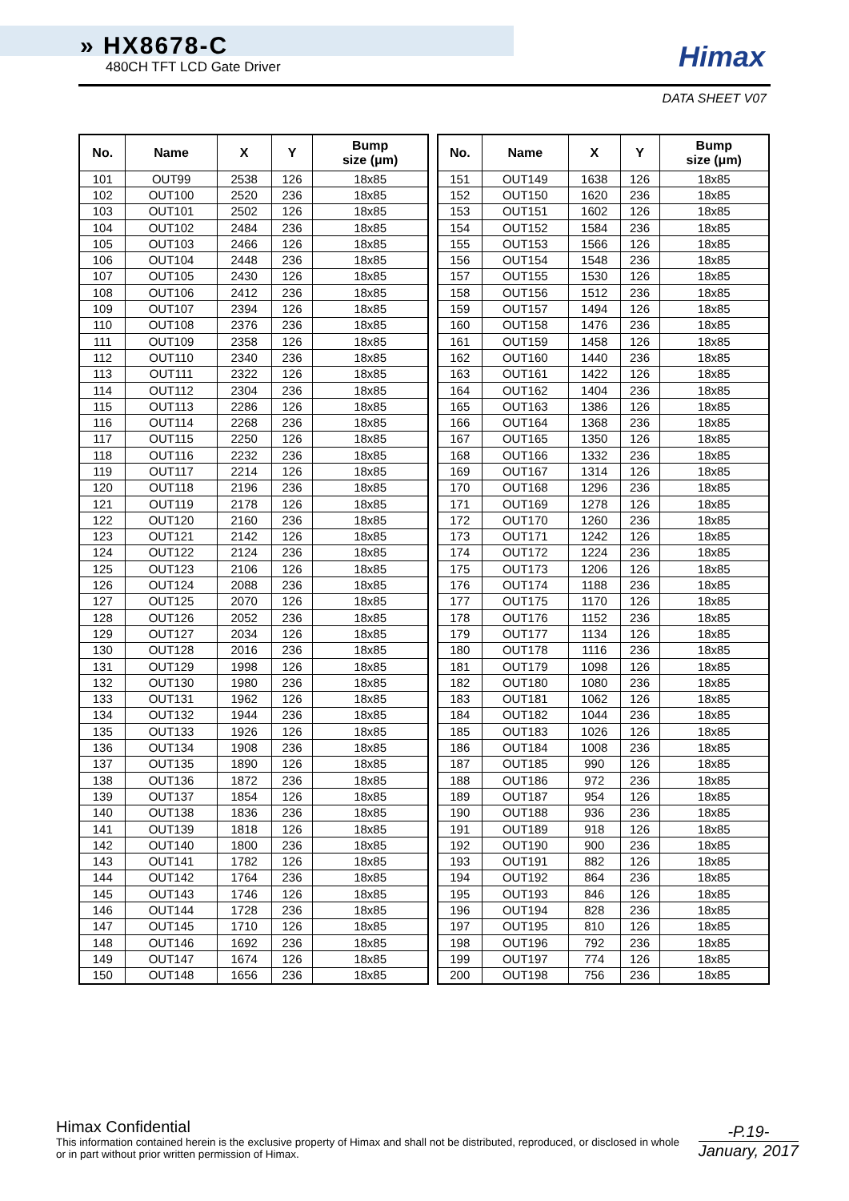» HX8678-C
480CH TFT LCD Gate Driver
Himax
DATA SHEET V07
| No. | Name | X | Y | Bump size (μm) |
| --- | --- | --- | --- | --- |
| 101 | OUT99 | 2538 | 126 | 18x85 |
| 102 | OUT100 | 2520 | 236 | 18x85 |
| 103 | OUT101 | 2502 | 126 | 18x85 |
| 104 | OUT102 | 2484 | 236 | 18x85 |
| 105 | OUT103 | 2466 | 126 | 18x85 |
| 106 | OUT104 | 2448 | 236 | 18x85 |
| 107 | OUT105 | 2430 | 126 | 18x85 |
| 108 | OUT106 | 2412 | 236 | 18x85 |
| 109 | OUT107 | 2394 | 126 | 18x85 |
| 110 | OUT108 | 2376 | 236 | 18x85 |
| 111 | OUT109 | 2358 | 126 | 18x85 |
| 112 | OUT110 | 2340 | 236 | 18x85 |
| 113 | OUT111 | 2322 | 126 | 18x85 |
| 114 | OUT112 | 2304 | 236 | 18x85 |
| 115 | OUT113 | 2286 | 126 | 18x85 |
| 116 | OUT114 | 2268 | 236 | 18x85 |
| 117 | OUT115 | 2250 | 126 | 18x85 |
| 118 | OUT116 | 2232 | 236 | 18x85 |
| 119 | OUT117 | 2214 | 126 | 18x85 |
| 120 | OUT118 | 2196 | 236 | 18x85 |
| 121 | OUT119 | 2178 | 126 | 18x85 |
| 122 | OUT120 | 2160 | 236 | 18x85 |
| 123 | OUT121 | 2142 | 126 | 18x85 |
| 124 | OUT122 | 2124 | 236 | 18x85 |
| 125 | OUT123 | 2106 | 126 | 18x85 |
| 126 | OUT124 | 2088 | 236 | 18x85 |
| 127 | OUT125 | 2070 | 126 | 18x85 |
| 128 | OUT126 | 2052 | 236 | 18x85 |
| 129 | OUT127 | 2034 | 126 | 18x85 |
| 130 | OUT128 | 2016 | 236 | 18x85 |
| 131 | OUT129 | 1998 | 126 | 18x85 |
| 132 | OUT130 | 1980 | 236 | 18x85 |
| 133 | OUT131 | 1962 | 126 | 18x85 |
| 134 | OUT132 | 1944 | 236 | 18x85 |
| 135 | OUT133 | 1926 | 126 | 18x85 |
| 136 | OUT134 | 1908 | 236 | 18x85 |
| 137 | OUT135 | 1890 | 126 | 18x85 |
| 138 | OUT136 | 1872 | 236 | 18x85 |
| 139 | OUT137 | 1854 | 126 | 18x85 |
| 140 | OUT138 | 1836 | 236 | 18x85 |
| 141 | OUT139 | 1818 | 126 | 18x85 |
| 142 | OUT140 | 1800 | 236 | 18x85 |
| 143 | OUT141 | 1782 | 126 | 18x85 |
| 144 | OUT142 | 1764 | 236 | 18x85 |
| 145 | OUT143 | 1746 | 126 | 18x85 |
| 146 | OUT144 | 1728 | 236 | 18x85 |
| 147 | OUT145 | 1710 | 126 | 18x85 |
| 148 | OUT146 | 1692 | 236 | 18x85 |
| 149 | OUT147 | 1674 | 126 | 18x85 |
| 150 | OUT148 | 1656 | 236 | 18x85 |
| No. | Name | X | Y | Bump size (μm) |
| --- | --- | --- | --- | --- |
| 151 | OUT149 | 1638 | 126 | 18x85 |
| 152 | OUT150 | 1620 | 236 | 18x85 |
| 153 | OUT151 | 1602 | 126 | 18x85 |
| 154 | OUT152 | 1584 | 236 | 18x85 |
| 155 | OUT153 | 1566 | 126 | 18x85 |
| 156 | OUT154 | 1548 | 236 | 18x85 |
| 157 | OUT155 | 1530 | 126 | 18x85 |
| 158 | OUT156 | 1512 | 236 | 18x85 |
| 159 | OUT157 | 1494 | 126 | 18x85 |
| 160 | OUT158 | 1476 | 236 | 18x85 |
| 161 | OUT159 | 1458 | 126 | 18x85 |
| 162 | OUT160 | 1440 | 236 | 18x85 |
| 163 | OUT161 | 1422 | 126 | 18x85 |
| 164 | OUT162 | 1404 | 236 | 18x85 |
| 165 | OUT163 | 1386 | 126 | 18x85 |
| 166 | OUT164 | 1368 | 236 | 18x85 |
| 167 | OUT165 | 1350 | 126 | 18x85 |
| 168 | OUT166 | 1332 | 236 | 18x85 |
| 169 | OUT167 | 1314 | 126 | 18x85 |
| 170 | OUT168 | 1296 | 236 | 18x85 |
| 171 | OUT169 | 1278 | 126 | 18x85 |
| 172 | OUT170 | 1260 | 236 | 18x85 |
| 173 | OUT171 | 1242 | 126 | 18x85 |
| 174 | OUT172 | 1224 | 236 | 18x85 |
| 175 | OUT173 | 1206 | 126 | 18x85 |
| 176 | OUT174 | 1188 | 236 | 18x85 |
| 177 | OUT175 | 1170 | 126 | 18x85 |
| 178 | OUT176 | 1152 | 236 | 18x85 |
| 179 | OUT177 | 1134 | 126 | 18x85 |
| 180 | OUT178 | 1116 | 236 | 18x85 |
| 181 | OUT179 | 1098 | 126 | 18x85 |
| 182 | OUT180 | 1080 | 236 | 18x85 |
| 183 | OUT181 | 1062 | 126 | 18x85 |
| 184 | OUT182 | 1044 | 236 | 18x85 |
| 185 | OUT183 | 1026 | 126 | 18x85 |
| 186 | OUT184 | 1008 | 236 | 18x85 |
| 187 | OUT185 | 990 | 126 | 18x85 |
| 188 | OUT186 | 972 | 236 | 18x85 |
| 189 | OUT187 | 954 | 126 | 18x85 |
| 190 | OUT188 | 936 | 236 | 18x85 |
| 191 | OUT189 | 918 | 126 | 18x85 |
| 192 | OUT190 | 900 | 236 | 18x85 |
| 193 | OUT191 | 882 | 126 | 18x85 |
| 194 | OUT192 | 864 | 236 | 18x85 |
| 195 | OUT193 | 846 | 126 | 18x85 |
| 196 | OUT194 | 828 | 236 | 18x85 |
| 197 | OUT195 | 810 | 126 | 18x85 |
| 198 | OUT196 | 792 | 236 | 18x85 |
| 199 | OUT197 | 774 | 126 | 18x85 |
| 200 | OUT198 | 756 | 236 | 18x85 |
Himax Confidential
This information contained herein is the exclusive property of Himax and shall not be distributed, reproduced, or disclosed in whole or in part without prior written permission of Himax.
-P.19-
January, 2017